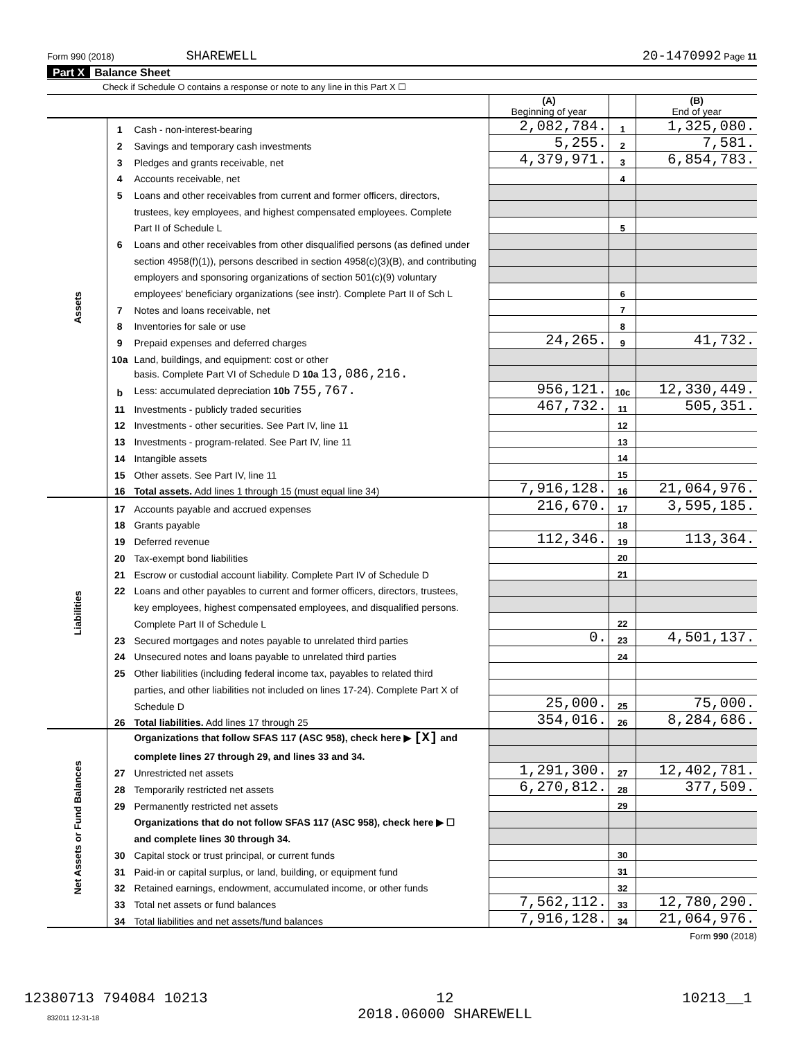Form 990 (2018) SHAREWELL 20-1470992 Page 11
Part X Balance Sheet
Check if Schedule O contains a response or note to any line in this Part X ☐
| | | | (A) Beginning of year | | (B) End of year |
| Assets | 1 | Cash - non-interest-bearing | 2,082,784. | 1 | 1,325,080. |
| | 2 | Savings and temporary cash investments | 5,255. | 2 | 7,581. |
| | 3 | Pledges and grants receivable, net | 4,379,971. | 3 | 6,854,783. |
| | 4 | Accounts receivable, net | | 4 | |
| | 5 | Loans and other receivables from current and former officers, directors, | | | |
| | | trustees, key employees, and highest compensated employees. Complete | | | |
| | | Part II of Schedule L | | 5 | |
| | 6 | Loans and other receivables from other disqualified persons (as defined under | | | |
| | | section 4958(f)(1)), persons described in section 4958(c)(3)(B), and contributing | | | |
| | | employers and sponsoring organizations of section 501(c)(9) voluntary | | | |
| | | employees' beneficiary organizations (see instr). Complete Part II of Sch L | | 6 | |
| | 7 | Notes and loans receivable, net | | 7 | |
| | 8 | Inventories for sale or use | | 8 | |
| | 9 | Prepaid expenses and deferred charges | 24,265. | 9 | 41,732. |
| | 10a | Land, buildings, and equipment: cost or other | | | |
| | | basis. Complete Part VI of Schedule D 10a 13,086,216. | | | |
| | b | Less: accumulated depreciation 10b 755,767. | 956,121. | 10c | 12,330,449. |
| | 11 | Investments - publicly traded securities | 467,732. | 11 | 505,351. |
| | 12 | Investments - other securities. See Part IV, line 11 | | 12 | |
| | 13 | Investments - program-related. See Part IV, line 11 | | 13 | |
| | 14 | Intangible assets | | 14 | |
| | 15 | Other assets. See Part IV, line 11 | | 15 | |
| | 16 | Total assets. Add lines 1 through 15 (must equal line 34) | 7,916,128. | 16 | 21,064,976. |
| Liabilities | 17 | Accounts payable and accrued expenses | 216,670. | 17 | 3,595,185. |
| | 18 | Grants payable | | 18 | |
| | 19 | Deferred revenue | 112,346. | 19 | 113,364. |
| | 20 | Tax-exempt bond liabilities | | 20 | |
| | 21 | Escrow or custodial account liability. Complete Part IV of Schedule D | | 21 | |
| | 22 | Loans and other payables to current and former officers, directors, trustees, | | | |
| | | key employees, highest compensated employees, and disqualified persons. | | | |
| | | Complete Part II of Schedule L | | 22 | |
| | 23 | Secured mortgages and notes payable to unrelated third parties | 0. | 23 | 4,501,137. |
| | 24 | Unsecured notes and loans payable to unrelated third parties | | 24 | |
| | 25 | Other liabilities (including federal income tax, payables to related third | | | |
| | | parties, and other liabilities not included on lines 17-24). Complete Part X of | | | |
| | | Schedule D | 25,000. | 25 | 75,000. |
| | 26 | Total liabilities. Add lines 17 through 25 | 354,016. | 26 | 8,284,686. |
| Net Assets or Fund Balances | | Organizations that follow SFAS 117 (ASC 958), check here ▶ [X] and | | | |
| | | complete lines 27 through 29, and lines 33 and 34. | | | |
| | 27 | Unrestricted net assets | 1,291,300. | 27 | 12,402,781. |
| | 28 | Temporarily restricted net assets | 6,270,812. | 28 | 377,509. |
| | 29 | Permanently restricted net assets | | 29 | |
| | | Organizations that do not follow SFAS 117 (ASC 958), check here ▶ ☐ | | | |
| | | and complete lines 30 through 34. | | | |
| | 30 | Capital stock or trust principal, or current funds | | 30 | |
| | 31 | Paid-in or capital surplus, or land, building, or equipment fund | | 31 | |
| | 32 | Retained earnings, endowment, accumulated income, or other funds | | 32 | |
| | 33 | Total net assets or fund balances | 7,562,112. | 33 | 12,780,290. |
| | 34 | Total liabilities and net assets/fund balances | 7,916,128. | 34 | 21,064,976. |
Form 990 (2018)
832011 12-31-18
12380713 794084 10213 12
2018.06000 SHAREWELL 10213__1